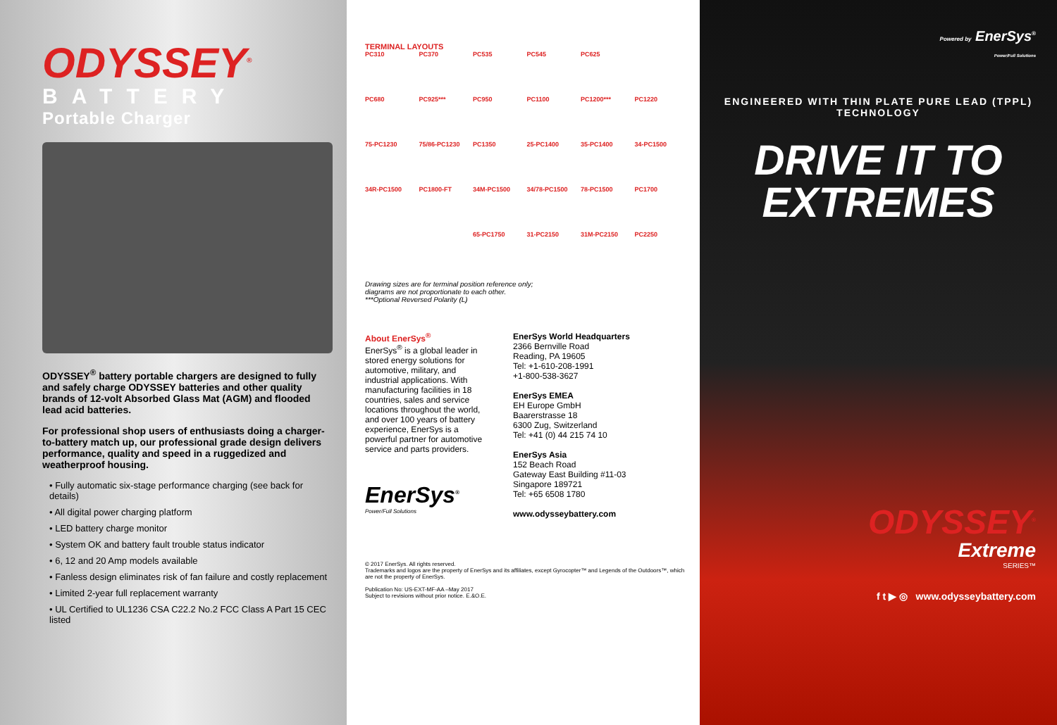ODYSSEY<sup>®</sup>
BATTERY
Portable Charger
ODYSSEY<sup>®</sup> battery portable chargers are designed to fully and safely charge ODYSSEY batteries and other quality brands of 12-volt Absorbed Glass Mat (AGM) and flooded lead acid batteries.
For professional shop users of enthusiasts doing a charger-to-battery match up, our professional grade design delivers performance, quality and speed in a ruggedized and weatherproof housing.
• Fully automatic six-stage performance charging (see back for details)
• All digital power charging platform
• LED battery charge monitor
• System OK and battery fault trouble status indicator
• 6, 12 and 20 Amp models available
• Fanless design eliminates risk of fan failure and costly replacement
• Limited 2-year full replacement warranty
• UL Certified to UL1236 CSA C22.2 No.2 FCC Class A Part 15 CEC listed
TERMINAL LAYOUTS
PC310
PC370
PC535
PC545
PC625
PC680
PC925***
PC950
PC1100
PC1200***
PC1220
75-PC1230
75/86-PC1230
PC1350
25-PC1400
35-PC1400
34-PC1500
34R-PC1500
PC1800-FT
34M-PC1500
34/78-PC1500
78-PC1500
PC1700
65-PC1750
31-PC2150
31M-PC2150
PC2250
Drawing sizes are for terminal position reference only;
diagrams are not proportionate to each other.
***Optional Reversed Polarity (L)
About EnerSys<sup>®</sup>
EnerSys<sup>®</sup> is a global leader in stored energy solutions for automotive, military, and industrial applications. With manufacturing facilities in 18 countries, sales and service locations throughout the world, and over 100 years of battery experience, EnerSys is a powerful partner for automotive service and parts providers.
EnerSys<sup>®</sup>
Power/Full Solutions
EnerSys World Headquarters
2366 Bernville Road
Reading, PA 19605
Tel: +1-610-208-1991
+1-800-538-3627
EnerSys EMEA
EH Europe GmbH
Baarerstrasse 18
6300 Zug, Switzerland
Tel: +41 (0) 44 215 74 10
EnerSys Asia
152 Beach Road
Gateway East Building #11-03
Singapore 189721
Tel: +65 6508 1780
www.odysseybattery.com
© 2017 EnerSys. All rights reserved.
Trademarks and logos are the property of EnerSys and its affiliates, except Gyrocopter™ and Legends of the Outdoors™, which are not the property of EnerSys.
Publication No: US-EXT-MF-AA –May 2017
Subject to revisions without prior notice. E.&O.E.
Powered by EnerSys<sup>®</sup>
Power/Full Solutions
ENGINEERED WITH THIN PLATE PURE LEAD (TPPL) TECHNOLOGY
DRIVE IT TO EXTREMES
ODYSSEY<sup>®</sup>
Extreme
SERIES™
f t ▶ ◎ www.odysseybattery.com